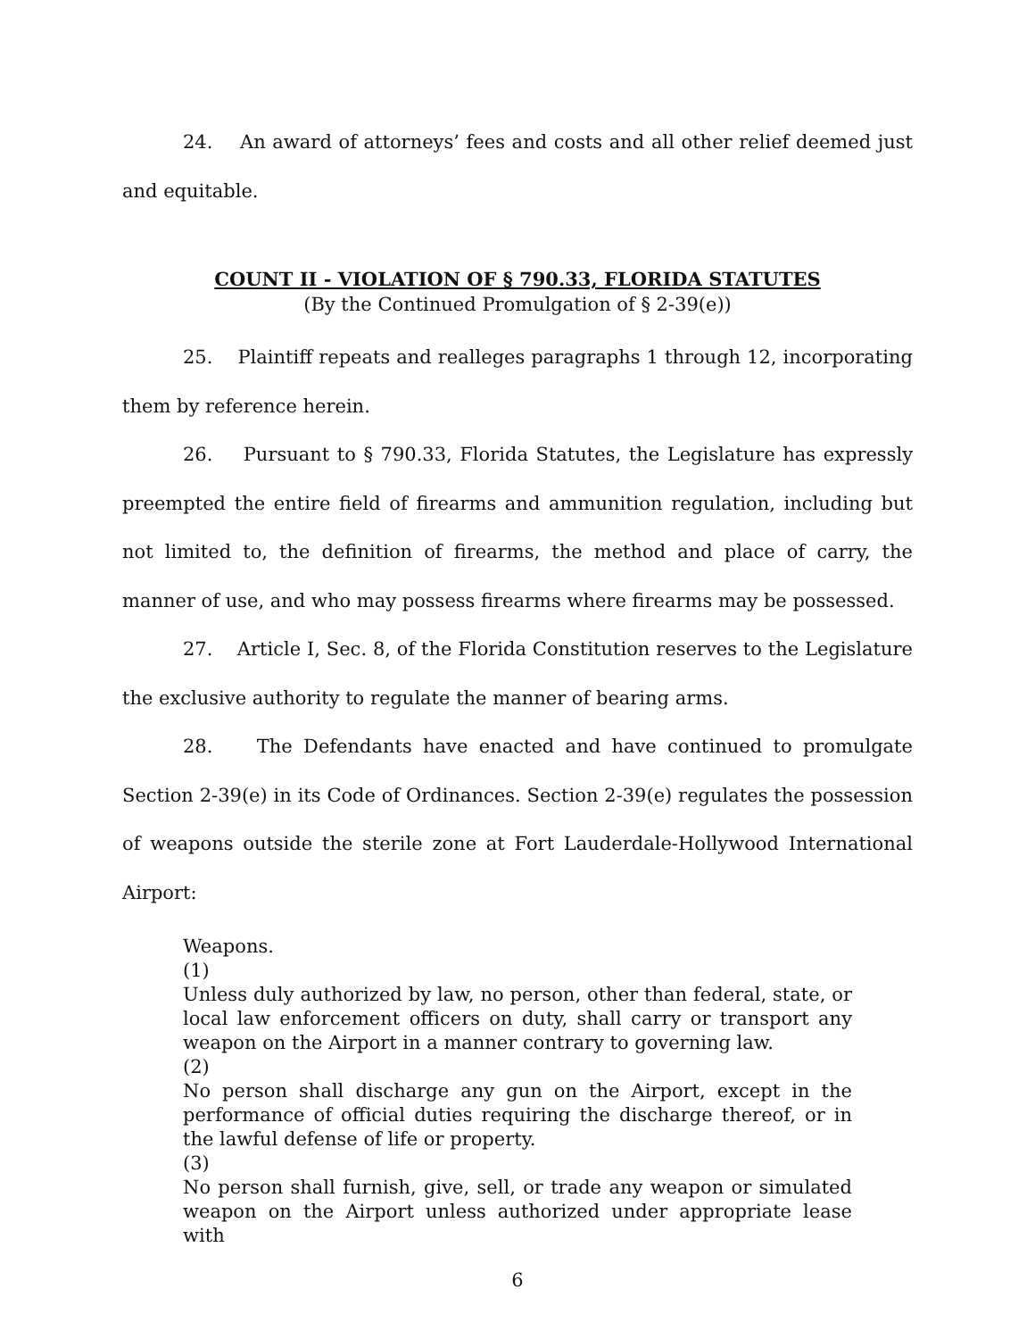24. An award of attorneys’ fees and costs and all other relief deemed just and equitable.
COUNT II - VIOLATION OF § 790.33, FLORIDA STATUTES
(By the Continued Promulgation of § 2-39(e))
25. Plaintiff repeats and realleges paragraphs 1 through 12, incorporating them by reference herein.
26. Pursuant to § 790.33, Florida Statutes, the Legislature has expressly preempted the entire field of firearms and ammunition regulation, including but not limited to, the definition of firearms, the method and place of carry, the manner of use, and who may possess firearms where firearms may be possessed.
27. Article I, Sec. 8, of the Florida Constitution reserves to the Legislature the exclusive authority to regulate the manner of bearing arms.
28. The Defendants have enacted and have continued to promulgate Section 2-39(e) in its Code of Ordinances. Section 2-39(e) regulates the possession of weapons outside the sterile zone at Fort Lauderdale-Hollywood International Airport:
Weapons.
(1)
Unless duly authorized by law, no person, other than federal, state, or local law enforcement officers on duty, shall carry or transport any weapon on the Airport in a manner contrary to governing law.
(2)
No person shall discharge any gun on the Airport, except in the performance of official duties requiring the discharge thereof, or in the lawful defense of life or property.
(3)
No person shall furnish, give, sell, or trade any weapon or simulated weapon on the Airport unless authorized under appropriate lease with
6